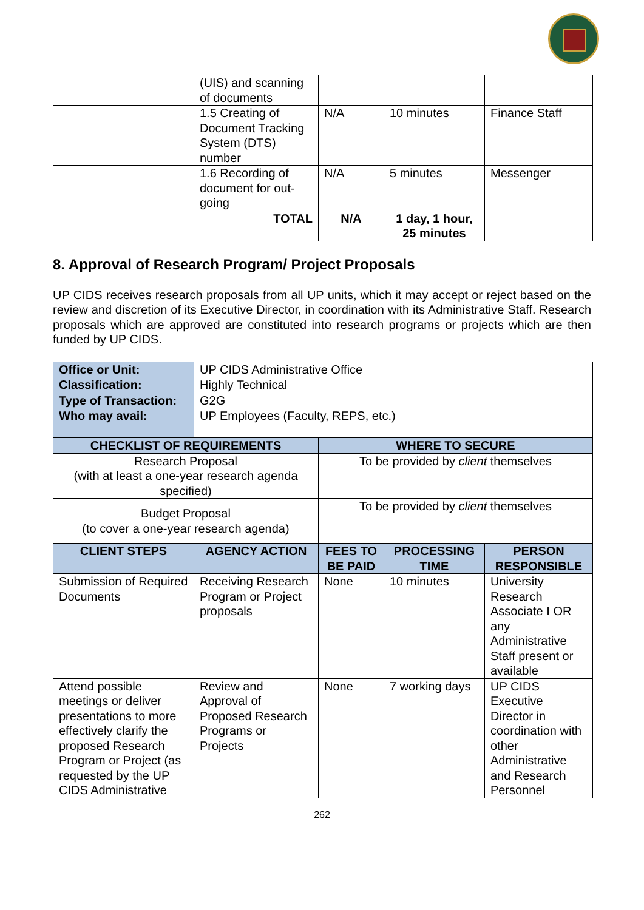| | (UIS) and scanning of documents | | | |
| | 1.5 Creating of Document Tracking System (DTS) number | N/A | 10 minutes | Finance Staff |
| | 1.6 Recording of document for out-going | N/A | 5 minutes | Messenger |
| TOTAL | | N/A | 1 day, 1 hour, 25 minutes | |
8. Approval of Research Program/ Project Proposals
UP CIDS receives research proposals from all UP units, which it may accept or reject based on the review and discretion of its Executive Director, in coordination with its Administrative Staff. Research proposals which are approved are constituted into research programs or projects which are then funded by UP CIDS.
| Office or Unit: | UP CIDS Administrative Office | | | |
| Classification: | Highly Technical | | | |
| Type of Transaction: | G2G | | | |
| Who may avail: | UP Employees (Faculty, REPS, etc.) | | | |
| CHECKLIST OF REQUIREMENTS | | WHERE TO SECURE | | |
| Research Proposal (with at least a one-year research agenda specified) | | To be provided by client themselves | | |
| Budget Proposal (to cover a one-year research agenda) | | To be provided by client themselves | | |
| CLIENT STEPS | AGENCY ACTION | FEES TO BE PAID | PROCESSING TIME | PERSON RESPONSIBLE |
| Submission of Required Documents | Receiving Research Program or Project proposals | None | 10 minutes | University Research Associate I OR any Administrative Staff present or available |
| Attend possible meetings or deliver presentations to more effectively clarify the proposed Research Program or Project (as requested by the UP CIDS Administrative | Review and Approval of Proposed Research Programs or Projects | None | 7 working days | UP CIDS Executive Director in coordination with other Administrative and Research Personnel |
262